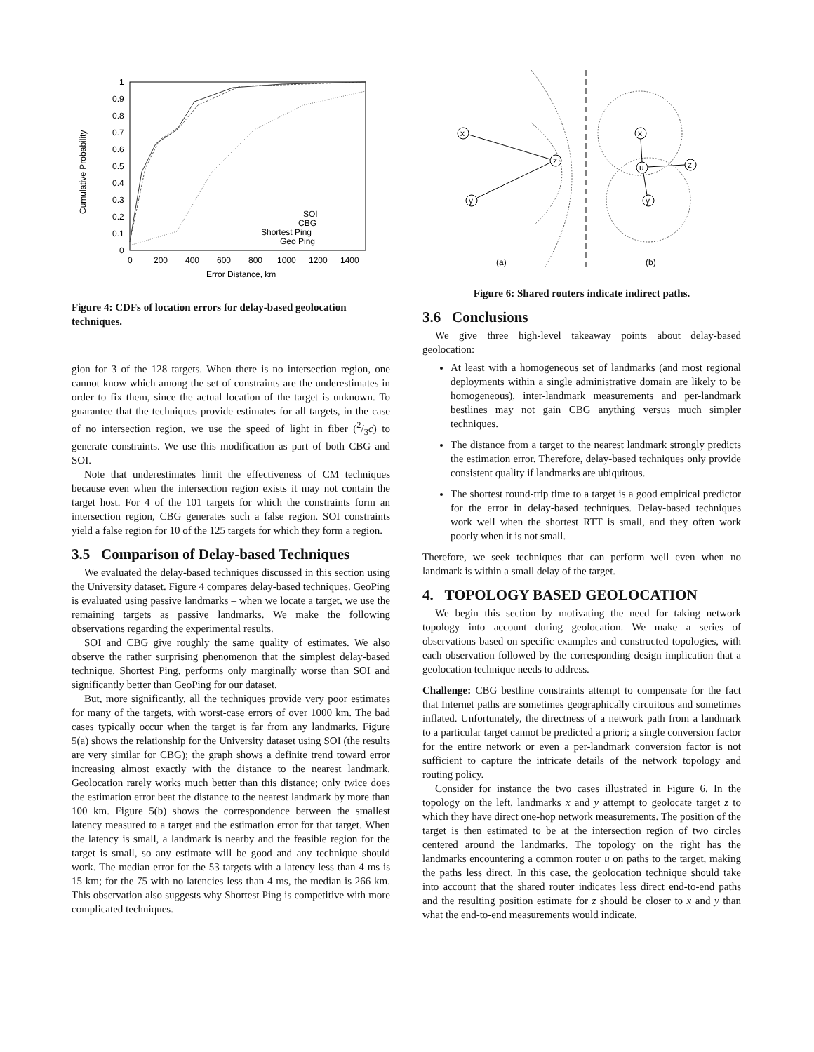Cumulative Probability
0
0.1
0.2
0.3
0.4
0.5
0.6
0.7
0.8
0.9
1
0
200
400
600
800
1000
1200
1400
Error Distance, km
SOI
CBG
Shortest Ping
Geo Ping
Figure 4: CDFs of location errors for delay-based geolocation techniques.
gion for 3 of the 128 targets. When there is no intersection region, one cannot know which among the set of constraints are the underestimates in order to fix them, since the actual location of the target is unknown. To guarantee that the techniques provide estimates for all targets, in the case of no intersection region, we use the speed of light in fiber (2/3c) to generate constraints. We use this modification as part of both CBG and SOI.
Note that underestimates limit the effectiveness of CM techniques because even when the intersection region exists it may not contain the target host. For 4 of the 101 targets for which the constraints form an intersection region, CBG generates such a false region. SOI constraints yield a false region for 10 of the 125 targets for which they form a region.
3.5 Comparison of Delay-based Techniques
We evaluated the delay-based techniques discussed in this section using the University dataset. Figure 4 compares delay-based techniques. GeoPing is evaluated using passive landmarks – when we locate a target, we use the remaining targets as passive landmarks. We make the following observations regarding the experimental results.
SOI and CBG give roughly the same quality of estimates. We also observe the rather surprising phenomenon that the simplest delay-based technique, Shortest Ping, performs only marginally worse than SOI and significantly better than GeoPing for our dataset.
But, more significantly, all the techniques provide very poor estimates for many of the targets, with worst-case errors of over 1000 km. The bad cases typically occur when the target is far from any landmarks. Figure 5(a) shows the relationship for the University dataset using SOI (the results are very similar for CBG); the graph shows a definite trend toward error increasing almost exactly with the distance to the nearest landmark. Geolocation rarely works much better than this distance; only twice does the estimation error beat the distance to the nearest landmark by more than 100 km. Figure 5(b) shows the correspondence between the smallest latency measured to a target and the estimation error for that target. When the latency is small, a landmark is nearby and the feasible region for the target is small, so any estimate will be good and any technique should work. The median error for the 53 targets with a latency less than 4 ms is 15 km; for the 75 with no latencies less than 4 ms, the median is 266 km. This observation also suggests why Shortest Ping is competitive with more complicated techniques.
x
y
z
x
u
y
z
(a)
(b)
Figure 6: Shared routers indicate indirect paths.
3.6 Conclusions
We give three high-level takeaway points about delay-based geolocation:
At least with a homogeneous set of landmarks (and most regional deployments within a single administrative domain are likely to be homogeneous), inter-landmark measurements and per-landmark bestlines may not gain CBG anything versus much simpler techniques.
The distance from a target to the nearest landmark strongly predicts the estimation error. Therefore, delay-based techniques only provide consistent quality if landmarks are ubiquitous.
The shortest round-trip time to a target is a good empirical predictor for the error in delay-based techniques. Delay-based techniques work well when the shortest RTT is small, and they often work poorly when it is not small.
Therefore, we seek techniques that can perform well even when no landmark is within a small delay of the target.
4. TOPOLOGY BASED GEOLOCATION
We begin this section by motivating the need for taking network topology into account during geolocation. We make a series of observations based on specific examples and constructed topologies, with each observation followed by the corresponding design implication that a geolocation technique needs to address.
Challenge: CBG bestline constraints attempt to compensate for the fact that Internet paths are sometimes geographically circuitous and sometimes inflated. Unfortunately, the directness of a network path from a landmark to a particular target cannot be predicted a priori; a single conversion factor for the entire network or even a per-landmark conversion factor is not sufficient to capture the intricate details of the network topology and routing policy.
Consider for instance the two cases illustrated in Figure 6. In the topology on the left, landmarks x and y attempt to geolocate target z to which they have direct one-hop network measurements. The position of the target is then estimated to be at the intersection region of two circles centered around the landmarks. The topology on the right has the landmarks encountering a common router u on paths to the target, making the paths less direct. In this case, the geolocation technique should take into account that the shared router indicates less direct end-to-end paths and the resulting position estimate for z should be closer to x and y than what the end-to-end measurements would indicate.